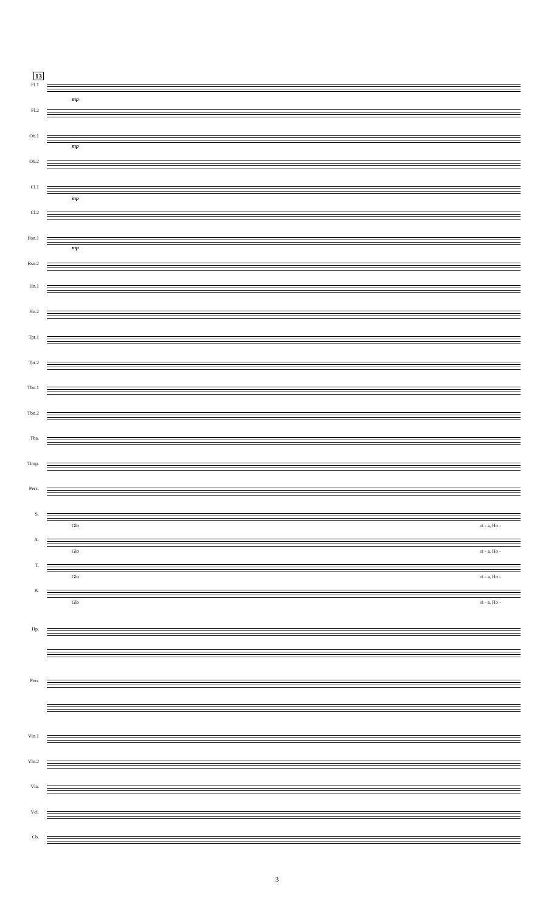13
Fl.1
mp
Fl.2
Ob.1
mp
Ob.2
Cl.1
mp
Cl.2
Bsn.1
mp
Bsn.2
Hn.1
Hn.2
Tpt.1
Tpt.2
Tbn.1
Tbn.2
Tba.
Timp.
Perc.
S.
Glo ri - a, Ho -
A.
Glo ri - a, Ho -
T.
Glo ri - a, Ho -
B.
Glo ri - a, Ho -
Hp.
Pno.
Vln.1
Vln.2
Vla.
Vcl.
Cb.
3